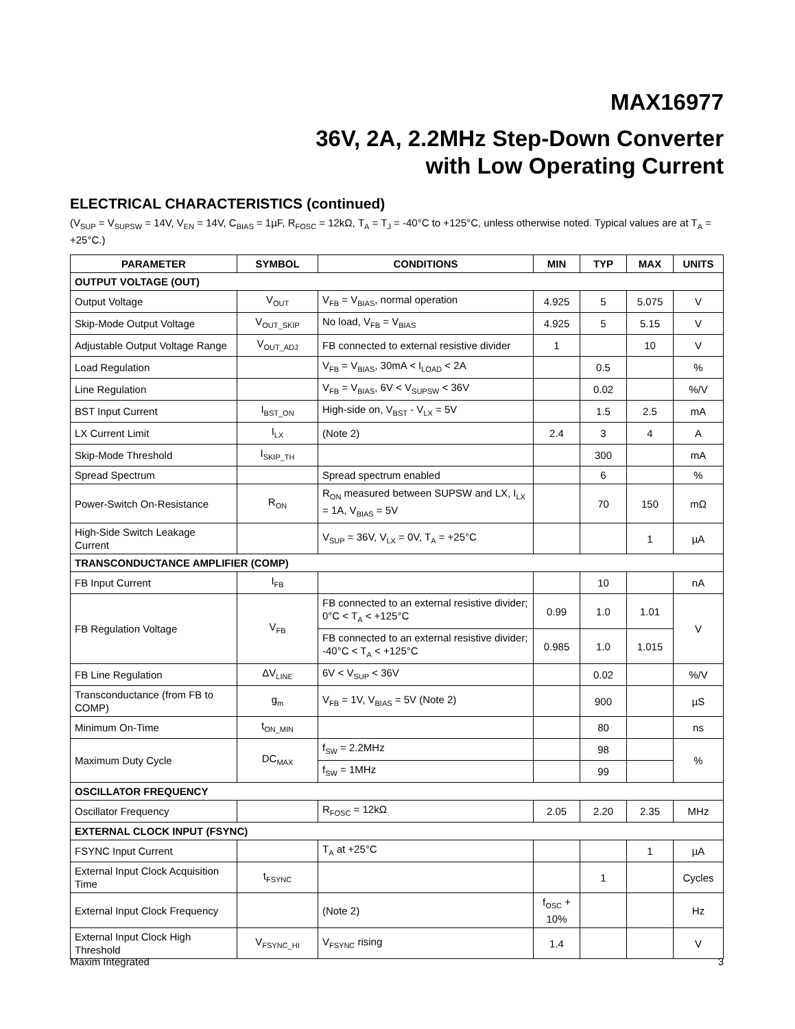MAX16977
36V, 2A, 2.2MHz Step-Down Converter
with Low Operating Current
ELECTRICAL CHARACTERISTICS (continued)
(V<sub>SUP</sub> = V<sub>SUPSW</sub> = 14V, V<sub>EN</sub> = 14V, C<sub>BIAS</sub> = 1µF, R<sub>FOSC</sub> = 12kΩ, T<sub>A</sub> = T<sub>J</sub> = -40°C to +125°C, unless otherwise noted. Typical values are at T<sub>A</sub> = +25°C.)
| PARAMETER | SYMBOL | CONDITIONS | MIN | TYP | MAX | UNITS |
| --- | --- | --- | --- | --- | --- | --- |
| OUTPUT VOLTAGE (OUT) | | | | | | |
| Output Voltage | V<sub>OUT</sub> | V<sub>FB</sub> = V<sub>BIAS</sub>, normal operation | 4.925 | 5 | 5.075 | V |
| Skip-Mode Output Voltage | V<sub>OUT_SKIP</sub> | No load, V<sub>FB</sub> = V<sub>BIAS</sub> | 4.925 | 5 | 5.15 | V |
| Adjustable Output Voltage Range | V<sub>OUT_ADJ</sub> | FB connected to external resistive divider | 1 | | 10 | V |
| Load Regulation | | V<sub>FB</sub> = V<sub>BIAS</sub>, 30mA < I<sub>LOAD</sub> < 2A | | 0.5 | | % |
| Line Regulation | | V<sub>FB</sub> = V<sub>BIAS</sub>, 6V < V<sub>SUPSW</sub> < 36V | | 0.02 | | %/V |
| BST Input Current | I<sub>BST_ON</sub> | High-side on, V<sub>BST</sub> - V<sub>LX</sub> = 5V | | 1.5 | 2.5 | mA |
| LX Current Limit | I<sub>LX</sub> | (Note 2) | 2.4 | 3 | 4 | A |
| Skip-Mode Threshold | I<sub>SKIP_TH</sub> | | | 300 | | mA |
| Spread Spectrum | | Spread spectrum enabled | | 6 | | % |
| Power-Switch On-Resistance | R<sub>ON</sub> | R<sub>ON</sub> measured between SUPSW and LX, I<sub>LX</sub> = 1A, V<sub>BIAS</sub> = 5V | | 70 | 150 | mΩ |
| High-Side Switch Leakage Current | | V<sub>SUP</sub> = 36V, V<sub>LX</sub> = 0V, T<sub>A</sub> = +25°C | | | 1 | µA |
| TRANSCONDUCTANCE AMPLIFIER (COMP) | | | | | | |
| FB Input Current | I<sub>FB</sub> | | | 10 | | nA |
| FB Regulation Voltage | V<sub>FB</sub> | FB connected to an external resistive divider; 0°C < T<sub>A</sub> < +125°C | 0.99 | 1.0 | 1.01 | V |
| | | FB connected to an external resistive divider; -40°C < T<sub>A</sub> < +125°C | 0.985 | 1.0 | 1.015 | |
| FB Line Regulation | ΔV<sub>LINE</sub> | 6V < V<sub>SUP</sub> < 36V | | 0.02 | | %/V |
| Transconductance (from FB to COMP) | g<sub>m</sub> | V<sub>FB</sub> = 1V, V<sub>BIAS</sub> = 5V (Note 2) | | 900 | | µS |
| Minimum On-Time | t<sub>ON_MIN</sub> | | | 80 | | ns |
| Maximum Duty Cycle | DC<sub>MAX</sub> | f<sub>SW</sub> = 2.2MHz | | 98 | | % |
| | | f<sub>SW</sub> = 1MHz | | 99 | | |
| OSCILLATOR FREQUENCY | | | | | | |
| Oscillator Frequency | | R<sub>FOSC</sub> = 12kΩ | 2.05 | 2.20 | 2.35 | MHz |
| EXTERNAL CLOCK INPUT (FSYNC) | | | | | | |
| FSYNC Input Current | | T<sub>A</sub> at +25°C | | | 1 | µA |
| External Input Clock Acquisition Time | t<sub>FSYNC</sub> | | | 1 | | Cycles |
| External Input Clock Frequency | | (Note 2) | f<sub>OSC</sub> + 10% | | | Hz |
| External Input Clock High Threshold | V<sub>FSYNC_HI</sub> | V<sub>FSYNC</sub> rising | 1.4 | | | V |
Maxim Integrated 3